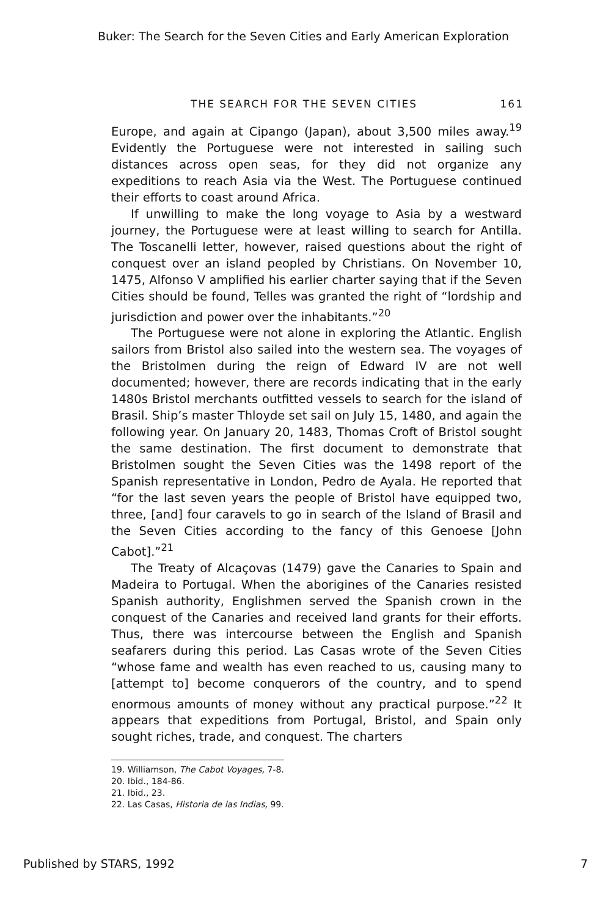Buker: The Search for the Seven Cities and Early American Exploration
THE SEARCH FOR THE SEVEN CITIES 161
Europe, and again at Cipango (Japan), about 3,500 miles away.<sup>19</sup> Evidently the Portuguese were not interested in sailing such distances across open seas, for they did not organize any expeditions to reach Asia via the West. The Portuguese continued their efforts to coast around Africa.
If unwilling to make the long voyage to Asia by a westward journey, the Portuguese were at least willing to search for Antilla. The Toscanelli letter, however, raised questions about the right of conquest over an island peopled by Christians. On November 10, 1475, Alfonso V amplified his earlier charter saying that if the Seven Cities should be found, Telles was granted the right of “lordship and jurisdiction and power over the inhabitants.”<sup>20</sup>
The Portuguese were not alone in exploring the Atlantic. English sailors from Bristol also sailed into the western sea. The voyages of the Bristolmen during the reign of Edward IV are not well documented; however, there are records indicating that in the early 1480s Bristol merchants outfitted vessels to search for the island of Brasil. Ship’s master Thloyde set sail on July 15, 1480, and again the following year. On January 20, 1483, Thomas Croft of Bristol sought the same destination. The first document to demonstrate that Bristolmen sought the Seven Cities was the 1498 report of the Spanish representative in London, Pedro de Ayala. He reported that “for the last seven years the people of Bristol have equipped two, three, [and] four caravels to go in search of the Island of Brasil and the Seven Cities according to the fancy of this Genoese [John Cabot].”<sup>21</sup>
The Treaty of Alcaçovas (1479) gave the Canaries to Spain and Madeira to Portugal. When the aborigines of the Canaries resisted Spanish authority, Englishmen served the Spanish crown in the conquest of the Canaries and received land grants for their efforts. Thus, there was intercourse between the English and Spanish seafarers during this period. Las Casas wrote of the Seven Cities “whose fame and wealth has even reached to us, causing many to [attempt to] become conquerors of the country, and to spend enormous amounts of money without any practical purpose.”<sup>22</sup> It appears that expeditions from Portugal, Bristol, and Spain only sought riches, trade, and conquest. The charters
19. Williamson, The Cabot Voyages, 7-8.
20. Ibid., 184-86.
21. Ibid., 23.
22. Las Casas, Historia de las Indias, 99.
Published by STARS, 1992 7